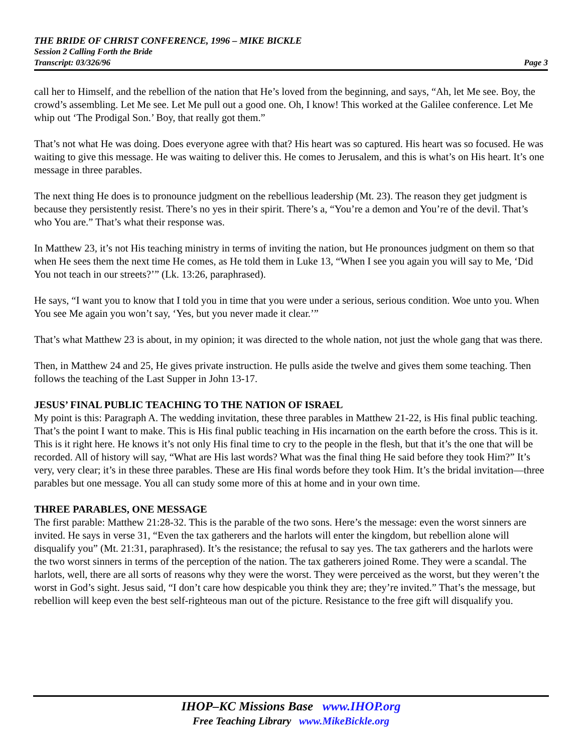THE BRIDE OF CHRIST CONFERENCE, 1996 – MIKE BICKLE
Session 2 Calling Forth the Bride
Transcript: 03/326/96 Page 3
call her to Himself, and the rebellion of the nation that He’s loved from the beginning, and says, “Ah, let Me see. Boy, the crowd’s assembling. Let Me see. Let Me pull out a good one. Oh, I know! This worked at the Galilee conference. Let Me whip out ‘The Prodigal Son.’ Boy, that really got them.”
That’s not what He was doing. Does everyone agree with that? His heart was so captured. His heart was so focused. He was waiting to give this message. He was waiting to deliver this. He comes to Jerusalem, and this is what’s on His heart. It’s one message in three parables.
The next thing He does is to pronounce judgment on the rebellious leadership (Mt. 23). The reason they get judgment is because they persistently resist. There’s no yes in their spirit. There’s a, “You’re a demon and You’re of the devil. That’s who You are.” That’s what their response was.
In Matthew 23, it’s not His teaching ministry in terms of inviting the nation, but He pronounces judgment on them so that when He sees them the next time He comes, as He told them in Luke 13, “When I see you again you will say to Me, ‘Did You not teach in our streets?’” (Lk. 13:26, paraphrased).
He says, “I want you to know that I told you in time that you were under a serious, serious condition. Woe unto you. When You see Me again you won’t say, ‘Yes, but you never made it clear.’”
That’s what Matthew 23 is about, in my opinion; it was directed to the whole nation, not just the whole gang that was there.
Then, in Matthew 24 and 25, He gives private instruction. He pulls aside the twelve and gives them some teaching. Then follows the teaching of the Last Supper in John 13-17.
JESUS’ FINAL PUBLIC TEACHING TO THE NATION OF ISRAEL
My point is this: Paragraph A. The wedding invitation, these three parables in Matthew 21-22, is His final public teaching. That’s the point I want to make. This is His final public teaching in His incarnation on the earth before the cross. This is it. This is it right here. He knows it’s not only His final time to cry to the people in the flesh, but that it’s the one that will be recorded. All of history will say, “What are His last words? What was the final thing He said before they took Him?” It’s very, very clear; it’s in these three parables. These are His final words before they took Him. It’s the bridal invitation—three parables but one message. You all can study some more of this at home and in your own time.
THREE PARABLES, ONE MESSAGE
The first parable: Matthew 21:28-32. This is the parable of the two sons. Here’s the message: even the worst sinners are invited. He says in verse 31, “Even the tax gatherers and the harlots will enter the kingdom, but rebellion alone will disqualify you” (Mt. 21:31, paraphrased). It’s the resistance; the refusal to say yes. The tax gatherers and the harlots were the two worst sinners in terms of the perception of the nation. The tax gatherers joined Rome. They were a scandal. The harlots, well, there are all sorts of reasons why they were the worst. They were perceived as the worst, but they weren’t the worst in God’s sight. Jesus said, “I don’t care how despicable you think they are; they’re invited.” That’s the message, but rebellion will keep even the best self-righteous man out of the picture. Resistance to the free gift will disqualify you.
IHOP–KC Missions Base www.IHOP.org
Free Teaching Library www.MikeBickle.org